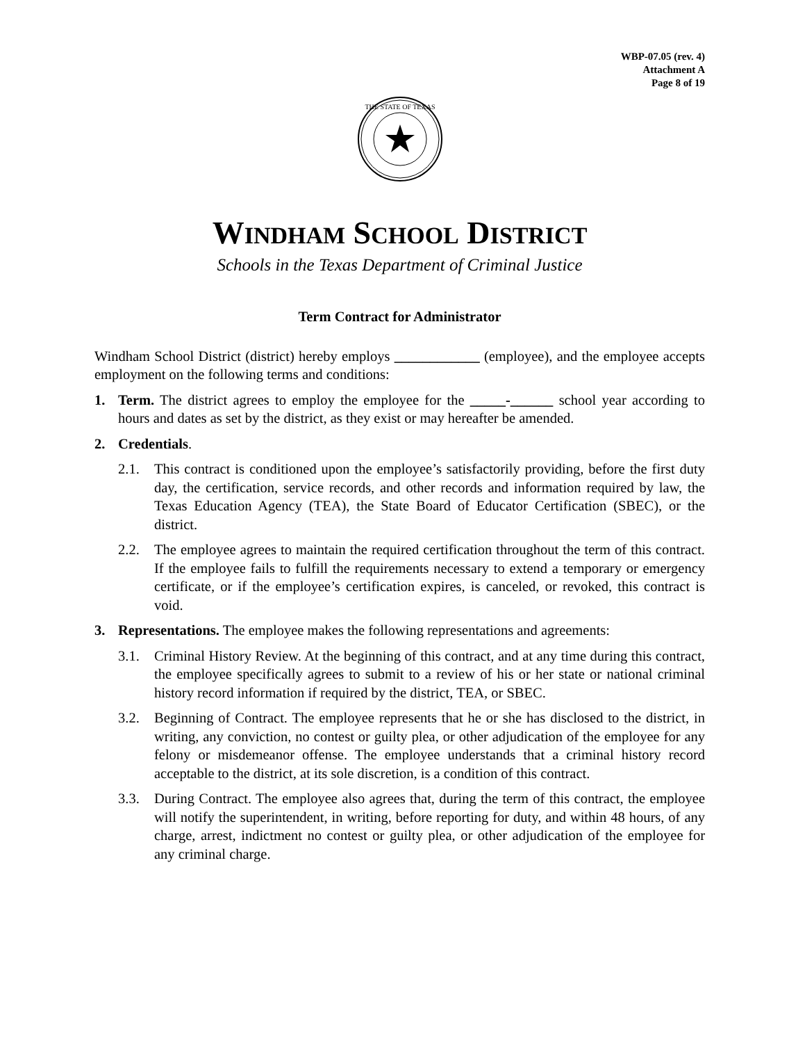WBP-07.05 (rev. 4)
Attachment A
Page 8 of 19
THE STATE OF TEXAS
WINDHAM SCHOOL DISTRICT
Schools in the Texas Department of Criminal Justice
Term Contract for Administrator
Windham School District (district) hereby employs ____________ (employee), and the employee accepts employment on the following terms and conditions:
1. Term. The district agrees to employ the employee for the _____-______ school year according to hours and dates as set by the district, as they exist or may hereafter be amended.
2. Credentials.
2.1. This contract is conditioned upon the employee’s satisfactorily providing, before the first duty day, the certification, service records, and other records and information required by law, the Texas Education Agency (TEA), the State Board of Educator Certification (SBEC), or the district.
2.2. The employee agrees to maintain the required certification throughout the term of this contract. If the employee fails to fulfill the requirements necessary to extend a temporary or emergency certificate, or if the employee’s certification expires, is canceled, or revoked, this contract is void.
3. Representations. The employee makes the following representations and agreements:
3.1. Criminal History Review. At the beginning of this contract, and at any time during this contract, the employee specifically agrees to submit to a review of his or her state or national criminal history record information if required by the district, TEA, or SBEC.
3.2. Beginning of Contract. The employee represents that he or she has disclosed to the district, in writing, any conviction, no contest or guilty plea, or other adjudication of the employee for any felony or misdemeanor offense. The employee understands that a criminal history record acceptable to the district, at its sole discretion, is a condition of this contract.
3.3. During Contract. The employee also agrees that, during the term of this contract, the employee will notify the superintendent, in writing, before reporting for duty, and within 48 hours, of any charge, arrest, indictment no contest or guilty plea, or other adjudication of the employee for any criminal charge.